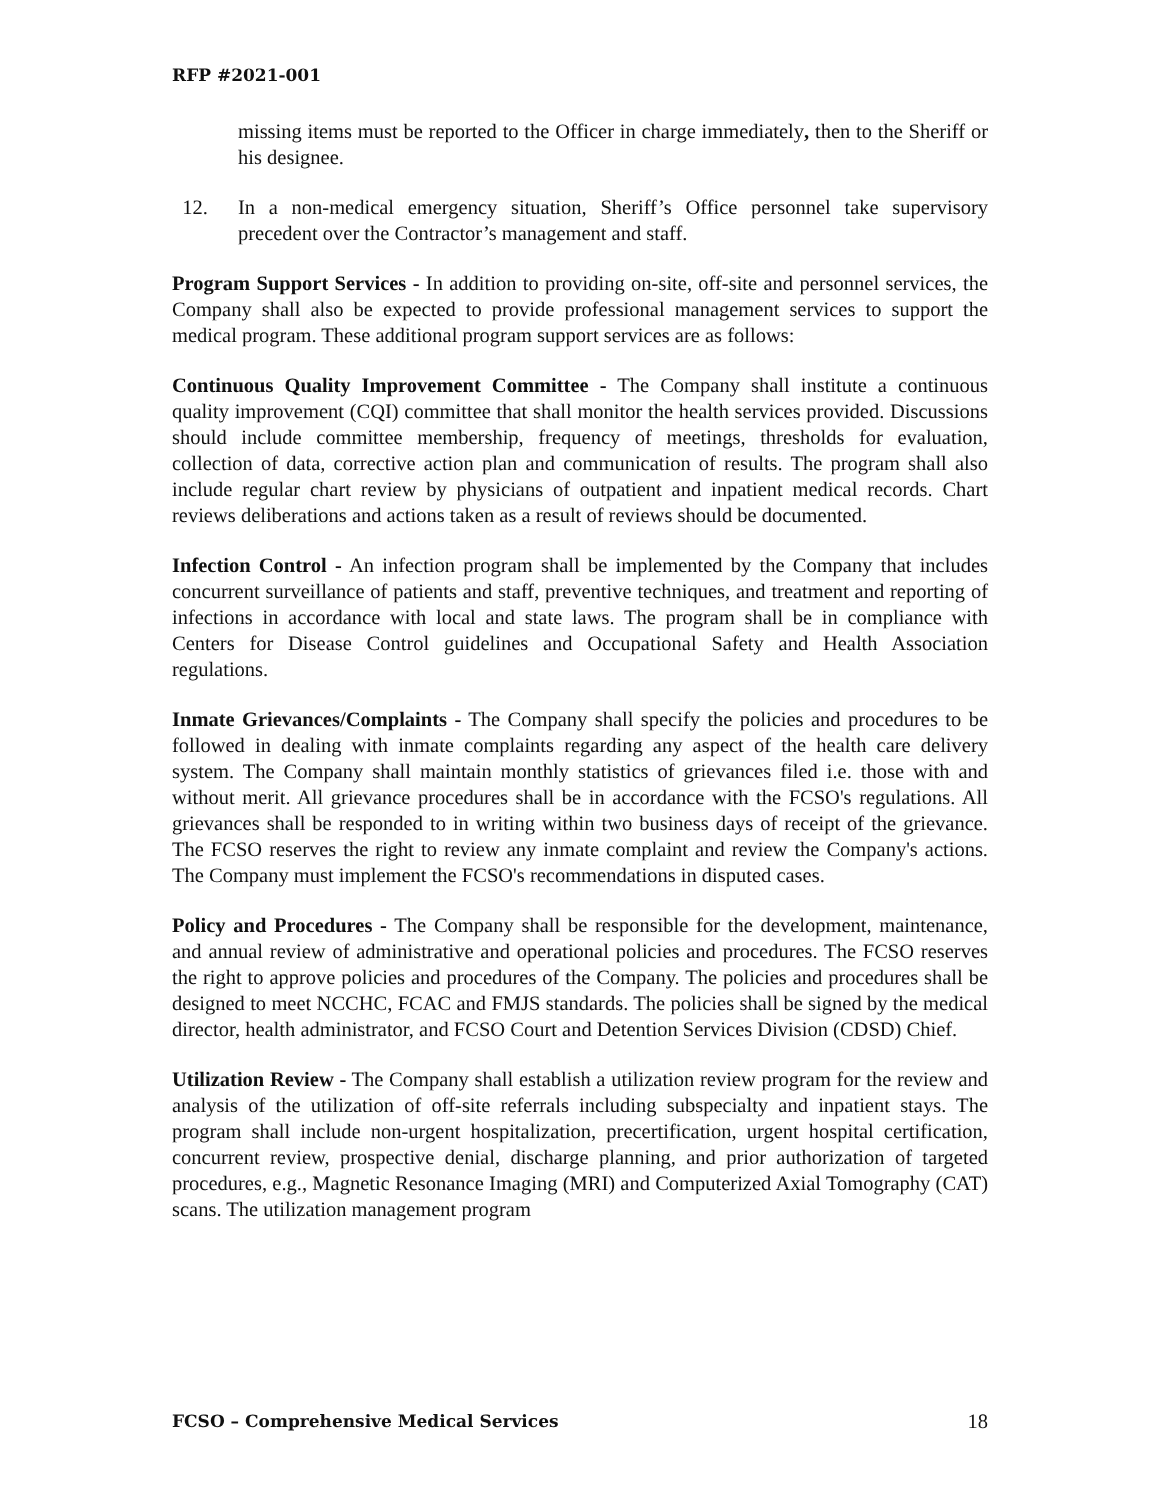RFP #2021-001
missing items must be reported to the Officer in charge immediately, then to the Sheriff or his designee.
12. In a non-medical emergency situation, Sheriff’s Office personnel take supervisory precedent over the Contractor’s management and staff.
Program Support Services - In addition to providing on-site, off-site and personnel services, the Company shall also be expected to provide professional management services to support the medical program. These additional program support services are as follows:
Continuous Quality Improvement Committee - The Company shall institute a continuous quality improvement (CQI) committee that shall monitor the health services provided. Discussions should include committee membership, frequency of meetings, thresholds for evaluation, collection of data, corrective action plan and communication of results. The program shall also include regular chart review by physicians of outpatient and inpatient medical records. Chart reviews deliberations and actions taken as a result of reviews should be documented.
Infection Control - An infection program shall be implemented by the Company that includes concurrent surveillance of patients and staff, preventive techniques, and treatment and reporting of infections in accordance with local and state laws. The program shall be in compliance with Centers for Disease Control guidelines and Occupational Safety and Health Association regulations.
Inmate Grievances/Complaints - The Company shall specify the policies and procedures to be followed in dealing with inmate complaints regarding any aspect of the health care delivery system. The Company shall maintain monthly statistics of grievances filed i.e. those with and without merit. All grievance procedures shall be in accordance with the FCSO's regulations. All grievances shall be responded to in writing within two business days of receipt of the grievance. The FCSO reserves the right to review any inmate complaint and review the Company's actions. The Company must implement the FCSO's recommendations in disputed cases.
Policy and Procedures - The Company shall be responsible for the development, maintenance, and annual review of administrative and operational policies and procedures. The FCSO reserves the right to approve policies and procedures of the Company. The policies and procedures shall be designed to meet NCCHC, FCAC and FMJS standards. The policies shall be signed by the medical director, health administrator, and FCSO Court and Detention Services Division (CDSD) Chief.
Utilization Review - The Company shall establish a utilization review program for the review and analysis of the utilization of off-site referrals including subspecialty and inpatient stays. The program shall include non-urgent hospitalization, precertification, urgent hospital certification, concurrent review, prospective denial, discharge planning, and prior authorization of targeted procedures, e.g., Magnetic Resonance Imaging (MRI) and Computerized Axial Tomography (CAT) scans. The utilization management program
FCSO – Comprehensive Medical Services 18